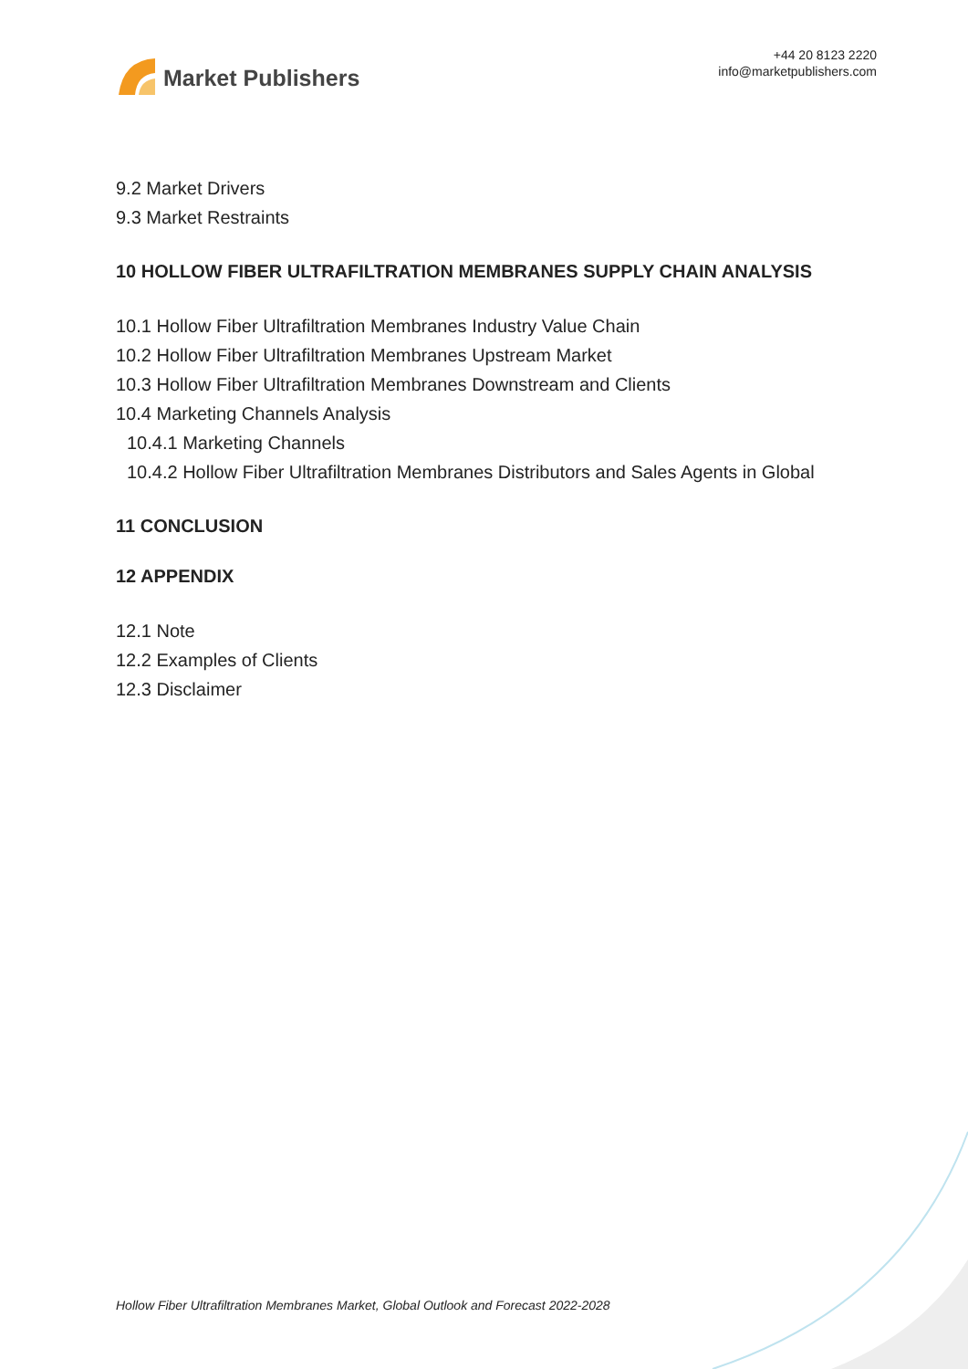Market Publishers
+44 20 8123 2220
info@marketpublishers.com
9.2 Market Drivers
9.3 Market Restraints
10 HOLLOW FIBER ULTRAFILTRATION MEMBRANES SUPPLY CHAIN ANALYSIS
10.1 Hollow Fiber Ultrafiltration Membranes Industry Value Chain
10.2 Hollow Fiber Ultrafiltration Membranes Upstream Market
10.3 Hollow Fiber Ultrafiltration Membranes Downstream and Clients
10.4 Marketing Channels Analysis
10.4.1 Marketing Channels
10.4.2 Hollow Fiber Ultrafiltration Membranes Distributors and Sales Agents in Global
11 CONCLUSION
12 APPENDIX
12.1 Note
12.2 Examples of Clients
12.3 Disclaimer
Hollow Fiber Ultrafiltration Membranes Market, Global Outlook and Forecast 2022-2028